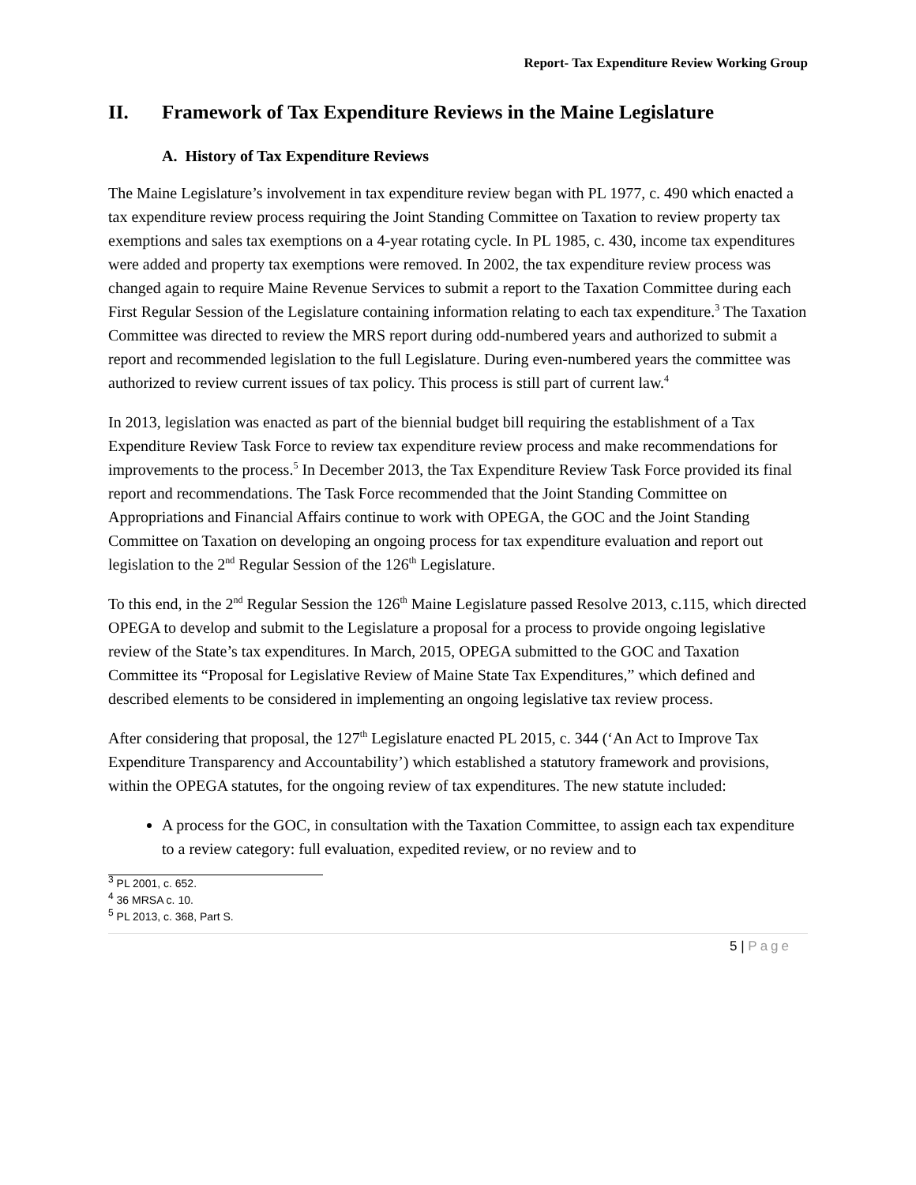Report- Tax Expenditure Review Working Group
II. Framework of Tax Expenditure Reviews in the Maine Legislature
A. History of Tax Expenditure Reviews
The Maine Legislature’s involvement in tax expenditure review began with PL 1977, c. 490 which enacted a tax expenditure review process requiring the Joint Standing Committee on Taxation to review property tax exemptions and sales tax exemptions on a 4-year rotating cycle. In PL 1985, c. 430, income tax expenditures were added and property tax exemptions were removed. In 2002, the tax expenditure review process was changed again to require Maine Revenue Services to submit a report to the Taxation Committee during each First Regular Session of the Legislature containing information relating to each tax expenditure.<sup>3</sup> The Taxation Committee was directed to review the MRS report during odd-numbered years and authorized to submit a report and recommended legislation to the full Legislature. During even-numbered years the committee was authorized to review current issues of tax policy. This process is still part of current law.<sup>4</sup>
In 2013, legislation was enacted as part of the biennial budget bill requiring the establishment of a Tax Expenditure Review Task Force to review tax expenditure review process and make recommendations for improvements to the process.<sup>5</sup> In December 2013, the Tax Expenditure Review Task Force provided its final report and recommendations. The Task Force recommended that the Joint Standing Committee on Appropriations and Financial Affairs continue to work with OPEGA, the GOC and the Joint Standing Committee on Taxation on developing an ongoing process for tax expenditure evaluation and report out legislation to the 2<sup>nd</sup> Regular Session of the 126<sup>th</sup> Legislature.
To this end, in the 2<sup>nd</sup> Regular Session the 126<sup>th</sup> Maine Legislature passed Resolve 2013, c.115, which directed OPEGA to develop and submit to the Legislature a proposal for a process to provide ongoing legislative review of the State’s tax expenditures. In March, 2015, OPEGA submitted to the GOC and Taxation Committee its “Proposal for Legislative Review of Maine State Tax Expenditures,” which defined and described elements to be considered in implementing an ongoing legislative tax review process.
After considering that proposal, the 127<sup>th</sup> Legislature enacted PL 2015, c. 344 (‘An Act to Improve Tax Expenditure Transparency and Accountability’) which established a statutory framework and provisions, within the OPEGA statutes, for the ongoing review of tax expenditures. The new statute included:
A process for the GOC, in consultation with the Taxation Committee, to assign each tax expenditure to a review category: full evaluation, expedited review, or no review and to
<sup>3</sup> PL 2001, c. 652.
<sup>4</sup> 36 MRSA c. 10.
<sup>5</sup> PL 2013, c. 368, Part S.
5 | Page